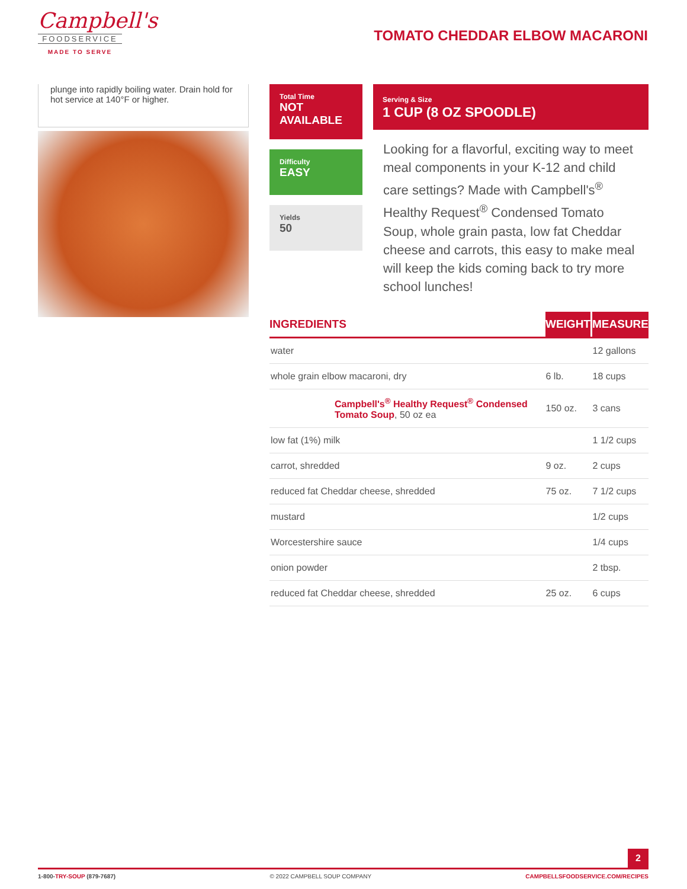Campbell's
FOODSERVICE
MADE TO SERVE
TOMATO CHEDDAR ELBOW MACARONI
plunge into rapidly boiling water. Drain hold for hot service at 140°F or higher.
Total Time
NOT AVAILABLE
Difficulty
EASY
Yields
50
Serving & Size
1 CUP (8 OZ SPOODLE)
Looking for a flavorful, exciting way to meet meal components in your K-12 and child care settings? Made with Campbell's<sup>®</sup> Healthy Request<sup>®</sup> Condensed Tomato Soup, whole grain pasta, low fat Cheddar cheese and carrots, this easy to make meal will keep the kids coming back to try more school lunches!
| INGREDIENTS | WEIGHT | MEASURE |
| --- | --- | --- |
| water | | 12 gallons |
| whole grain elbow macaroni, dry | 6 lb. | 18 cups |
| Campbell's<sup>®</sup> Healthy Request<sup>®</sup> Condensed Tomato Soup , 50 oz ea | 150 oz. | 3 cans |
| low fat (1%) milk | | 1 1/2 cups |
| carrot, shredded | 9 oz. | 2 cups |
| reduced fat Cheddar cheese, shredded | 75 oz. | 7 1/2 cups |
| mustard | | 1/2 cups |
| Worcestershire sauce | | 1/4 cups |
| onion powder | | 2 tbsp. |
| reduced fat Cheddar cheese, shredded | 25 oz. | 6 cups |
2
1-800-TRY-SOUP (879-7687) © 2022 CAMPBELL SOUP COMPANY CAMPBELLSFOODSERVICE.COM/RECIPES